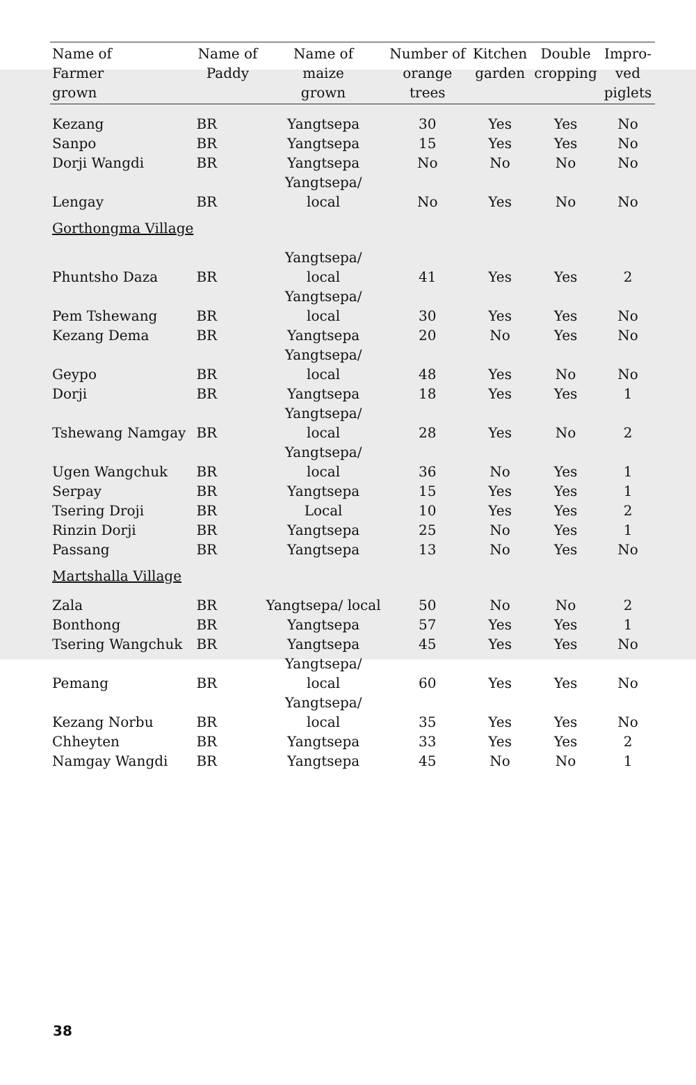| Name of Farmer grown | Name of Paddy | Name of maize grown | Number of orange trees | Kitchen garden | Double cropping | Impro- ved piglets |
| --- | --- | --- | --- | --- | --- | --- |
| Kezang | BR | Yangtsepa | 30 | Yes | Yes | No |
| Sanpo | BR | Yangtsepa | 15 | Yes | Yes | No |
| Dorji Wangdi | BR | Yangtsepa | No | No | No | No |
| Lengay | BR | Yangtsepa/ local | No | Yes | No | No |
| Gorthongma Village | | | | | | |
| Phuntsho Daza | BR | Yangtsepa/ local | 41 | Yes | Yes | 2 |
| Pem Tshewang | BR | Yangtsepa/ local | 30 | Yes | Yes | No |
| Kezang Dema | BR | Yangtsepa | 20 | No | Yes | No |
| Geypo | BR | Yangtsepa/ local | 48 | Yes | No | No |
| Dorji | BR | Yangtsepa | 18 | Yes | Yes | 1 |
| Tshewang Namgay | BR | Yangtsepa/ local | 28 | Yes | No | 2 |
| Ugen Wangchuk | BR | Yangtsepa/ local | 36 | No | Yes | 1 |
| Serpay | BR | Yangtsepa | 15 | Yes | Yes | 1 |
| Tsering Droji | BR | Local | 10 | Yes | Yes | 2 |
| Rinzin Dorji | BR | Yangtsepa | 25 | No | Yes | 1 |
| Passang | BR | Yangtsepa | 13 | No | Yes | No |
| Martshalla Village | | | | | | |
| Zala | BR | Yangtsepa/ local | 50 | No | No | 2 |
| Bonthong | BR | Yangtsepa | 57 | Yes | Yes | 1 |
| Tsering Wangchuk | BR | Yangtsepa | 45 | Yes | Yes | No |
| Pemang | BR | Yangtsepa/ local | 60 | Yes | Yes | No |
| Kezang Norbu | BR | Yangtsepa/ local | 35 | Yes | Yes | No |
| Chheyten | BR | Yangtsepa | 33 | Yes | Yes | 2 |
| Namgay Wangdi | BR | Yangtsepa | 45 | No | No | 1 |
38